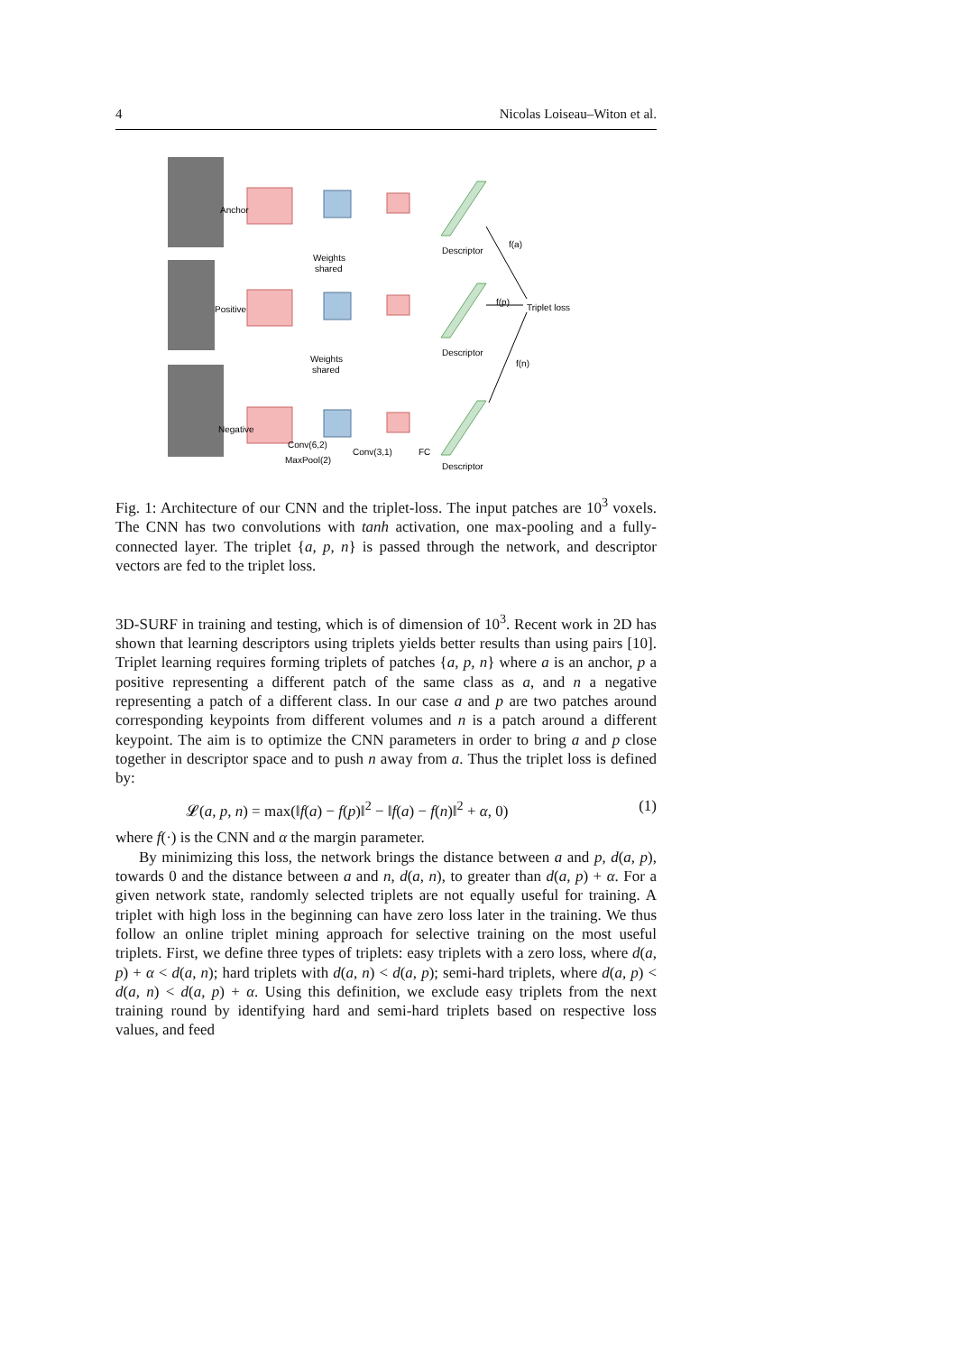4 Nicolas Loiseau–Witon et al.
Anchor
Positive
Negative
Weights
shared
Weights
shared
Descriptor
Descriptor
Descriptor
f(a)
f(p)
f(n)
Triplet loss
Conv(6,2)
MaxPool(2)
Conv(3,1)
FC
Fig. 1: Architecture of our CNN and the triplet-loss. The input patches are 10<sup>3</sup> voxels. The CNN has two convolutions with tanh activation, one max-pooling and a fully-connected layer. The triplet {a, p, n} is passed through the network, and descriptor vectors are fed to the triplet loss.
3D-SURF in training and testing, which is of dimension of 10<sup>3</sup>. Recent work in 2D has shown that learning descriptors using triplets yields better results than using pairs [10]. Triplet learning requires forming triplets of patches {a, p, n} where a is an anchor, p a positive representing a different patch of the same class as a, and n a negative representing a patch of a different class. In our case a and p are two patches around corresponding keypoints from different volumes and n is a patch around a different keypoint. The aim is to optimize the CNN parameters in order to bring a and p close together in descriptor space and to push n away from a. Thus the triplet loss is defined by:
𝓛(a, p, n) = max(‖f(a) − f(p)‖<sup>2</sup> − ‖f(a) − f(n)‖<sup>2</sup> + α, 0) (1)
where f(·) is the CNN and α the margin parameter.
By minimizing this loss, the network brings the distance between a and p, d(a, p), towards 0 and the distance between a and n, d(a, n), to greater than d(a, p) + α. For a given network state, randomly selected triplets are not equally useful for training. A triplet with high loss in the beginning can have zero loss later in the training. We thus follow an online triplet mining approach for selective training on the most useful triplets. First, we define three types of triplets: easy triplets with a zero loss, where d(a, p) + α < d(a, n); hard triplets with d(a, n) < d(a, p); semi-hard triplets, where d(a, p) < d(a, n) < d(a, p) + α. Using this definition, we exclude easy triplets from the next training round by identifying hard and semi-hard triplets based on respective loss values, and feed